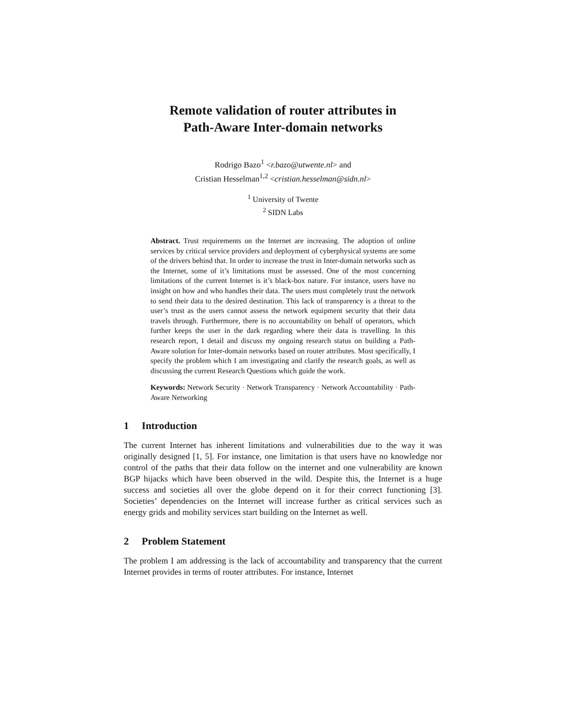Remote validation of router attributes in
Path-Aware Inter-domain networks
Rodrigo Bazo<sup>1</sup> <r.bazo@utwente.nl> and
Cristian Hesselman<sup>1,2</sup> <cristian.hesselman@sidn.nl>
<sup>1</sup> University of Twente
<sup>2</sup> SIDN Labs
Abstract. Trust requirements on the Internet are increasing. The adoption of online services by critical service providers and deployment of cyberphysical systems are some of the drivers behind that. In order to increase the trust in Inter-domain networks such as the Internet, some of it’s limitations must be assessed. One of the most concerning limitations of the current Internet is it’s black-box nature. For instance, users have no insight on how and who handles their data. The users must completely trust the network to send their data to the desired destination. This lack of transparency is a threat to the user’s trust as the users cannot assess the network equipment security that their data travels through. Furthermore, there is no accountability on behalf of operators, which further keeps the user in the dark regarding where their data is travelling. In this research report, I detail and discuss my ongoing research status on building a Path-Aware solution for Inter-domain networks based on router attributes. Most specifically, I specify the problem which I am investigating and clarify the research goals, as well as discussing the current Research Questions which guide the work.
Keywords: Network Security · Network Transparency · Network Accountability · Path-Aware Networking
1 Introduction
The current Internet has inherent limitations and vulnerabilities due to the way it was originally designed [1, 5]. For instance, one limitation is that users have no knowledge nor control of the paths that their data follow on the internet and one vulnerability are known BGP hijacks which have been observed in the wild. Despite this, the Internet is a huge success and societies all over the globe depend on it for their correct functioning [3]. Societies’ dependencies on the Internet will increase further as critical services such as energy grids and mobility services start building on the Internet as well.
2 Problem Statement
The problem I am addressing is the lack of accountability and transparency that the current Internet provides in terms of router attributes. For instance, Internet